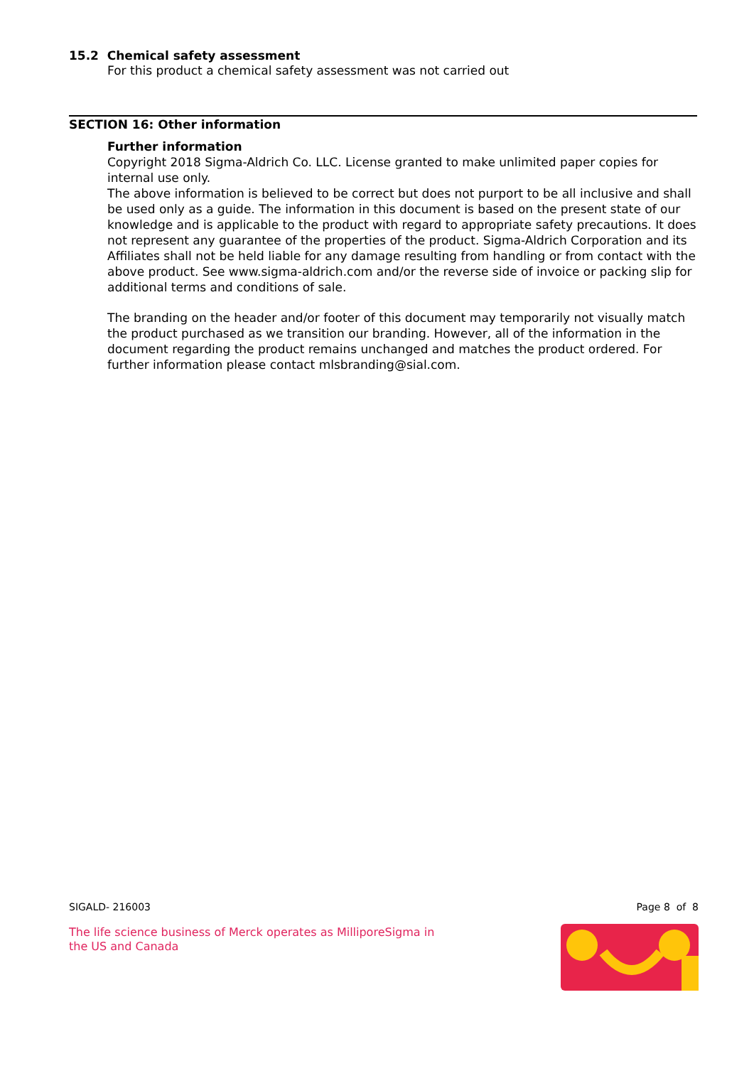15.2 Chemical safety assessment
For this product a chemical safety assessment was not carried out
SECTION 16: Other information
Further information
Copyright 2018 Sigma-Aldrich Co. LLC. License granted to make unlimited paper copies for internal use only.
The above information is believed to be correct but does not purport to be all inclusive and shall be used only as a guide. The information in this document is based on the present state of our knowledge and is applicable to the product with regard to appropriate safety precautions. It does not represent any guarantee of the properties of the product. Sigma-Aldrich Corporation and its Affiliates shall not be held liable for any damage resulting from handling or from contact with the above product. See www.sigma-aldrich.com and/or the reverse side of invoice or packing slip for additional terms and conditions of sale.
The branding on the header and/or footer of this document may temporarily not visually match the product purchased as we transition our branding. However, all of the information in the document regarding the product remains unchanged and matches the product ordered. For further information please contact mlsbranding@sial.com.
SIGALD- 216003 Page 8 of 8
The life science business of Merck operates as MilliporeSigma in the US and Canada